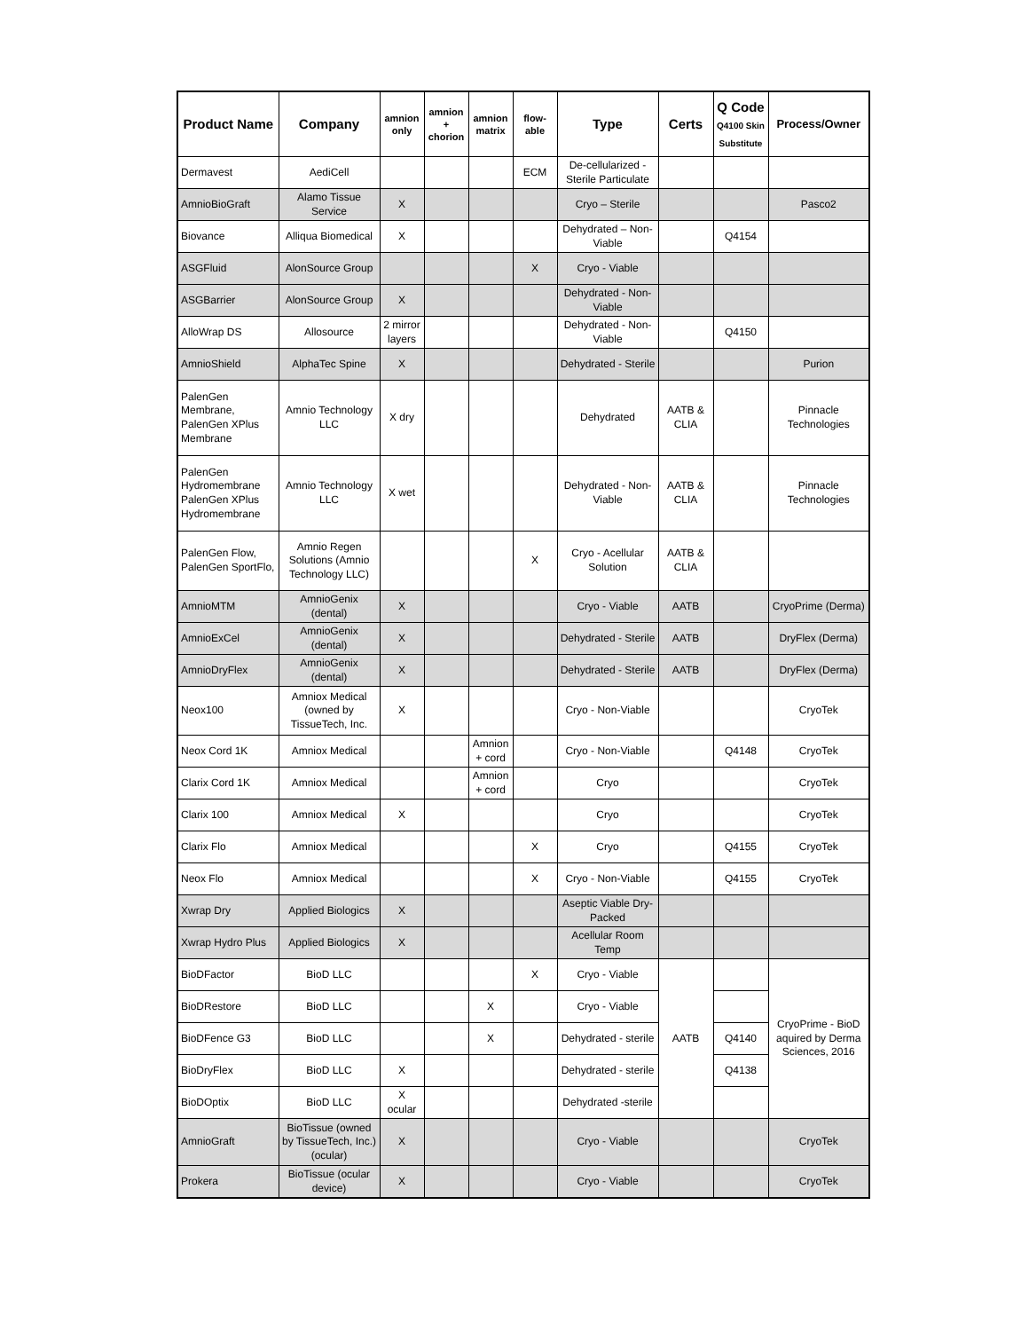| Product Name | Company | amnion only | amnion + chorion | amnion matrix | flow-able | Type | Certs | Q Code Q4100 Skin Substitute | Process/Owner |
| --- | --- | --- | --- | --- | --- | --- | --- | --- | --- |
| Dermavest | AediCell | | | | ECM | De-cellularized - Sterile Particulate | | | |
| AmnioBioGraft | Alamo Tissue Service | X | | | | Cryo – Sterile | | | Pasco2 |
| Biovance | Alliqua Biomedical | X | | | | Dehydrated – Non-Viable | | Q4154 | |
| ASGFluid | AlonSource Group | | | | X | Cryo - Viable | | | |
| ASGBarrier | AlonSource Group | X | | | | Dehydrated - Non-Viable | | | |
| AlloWrap DS | Allosource | 2 mirror layers | | | | Dehydrated - Non-Viable | | Q4150 | |
| AmnioShield | AlphaTec Spine | X | | | | Dehydrated - Sterile | | | Purion |
| PalenGen Membrane, PalenGen XPlus Membrane | Amnio Technology LLC | X dry | | | | Dehydrated | AATB & CLIA | | Pinnacle Technologies |
| PalenGen Hydromembrane PalenGen XPlus Hydromembrane | Amnio Technology LLC | X wet | | | | Dehydrated - Non-Viable | AATB & CLIA | | Pinnacle Technologies |
| PalenGen Flow, PalenGen SportFlo, | Amnio Regen Solutions (Amnio Technology LLC) | | | | X | Cryo - Acellular Solution | AATB & CLIA | | |
| AmnioMTM | AmnioGenix (dental) | X | | | | Cryo - Viable | AATB | | CryoPrime (Derma) |
| AmnioExCel | AmnioGenix (dental) | X | | | | Dehydrated - Sterile | AATB | | DryFlex (Derma) |
| AmnioDryFlex | AmnioGenix (dental) | X | | | | Dehydrated - Sterile | AATB | | DryFlex (Derma) |
| Neox100 | Amniox Medical (owned by TissueTech, Inc. | X | | | | Cryo - Non-Viable | | | CryoTek |
| Neox Cord 1K | Amniox Medical | | | Amnion + cord | | Cryo - Non-Viable | | Q4148 | CryoTek |
| Clarix Cord 1K | Amniox Medical | | | Amnion + cord | | Cryo | | | CryoTek |
| Clarix 100 | Amniox Medical | X | | | | Cryo | | | CryoTek |
| Clarix Flo | Amniox Medical | | | | X | Cryo | | Q4155 | CryoTek |
| Neox Flo | Amniox Medical | | | | X | Cryo - Non-Viable | | Q4155 | CryoTek |
| Xwrap Dry | Applied Biologics | X | | | | Aseptic Viable Dry-Packed | | | |
| Xwrap Hydro Plus | Applied Biologics | X | | | | Acellular Room Temp | | | |
| BioDFactor | BioD LLC | | | | X | Cryo - Viable | AATB | | CryoPrime - BioD aquired by Derma Sciences, 2016 |
| BioDRestore | BioD LLC | | | X | | Cryo - Viable | | | |
| BioDFence G3 | BioD LLC | | | X | | Dehydrated - sterile | | Q4140 | |
| BioDryFlex | BioD LLC | X | | | | Dehydrated - sterile | | Q4138 | |
| BioDOptix | BioD LLC | X ocular | | | | Dehydrated -sterile | | | |
| AmnioGraft | BioTissue (owned by TissueTech, Inc.) (ocular) | X | | | | Cryo - Viable | | | CryoTek |
| Prokera | BioTissue (ocular device) | X | | | | Cryo - Viable | | | CryoTek |